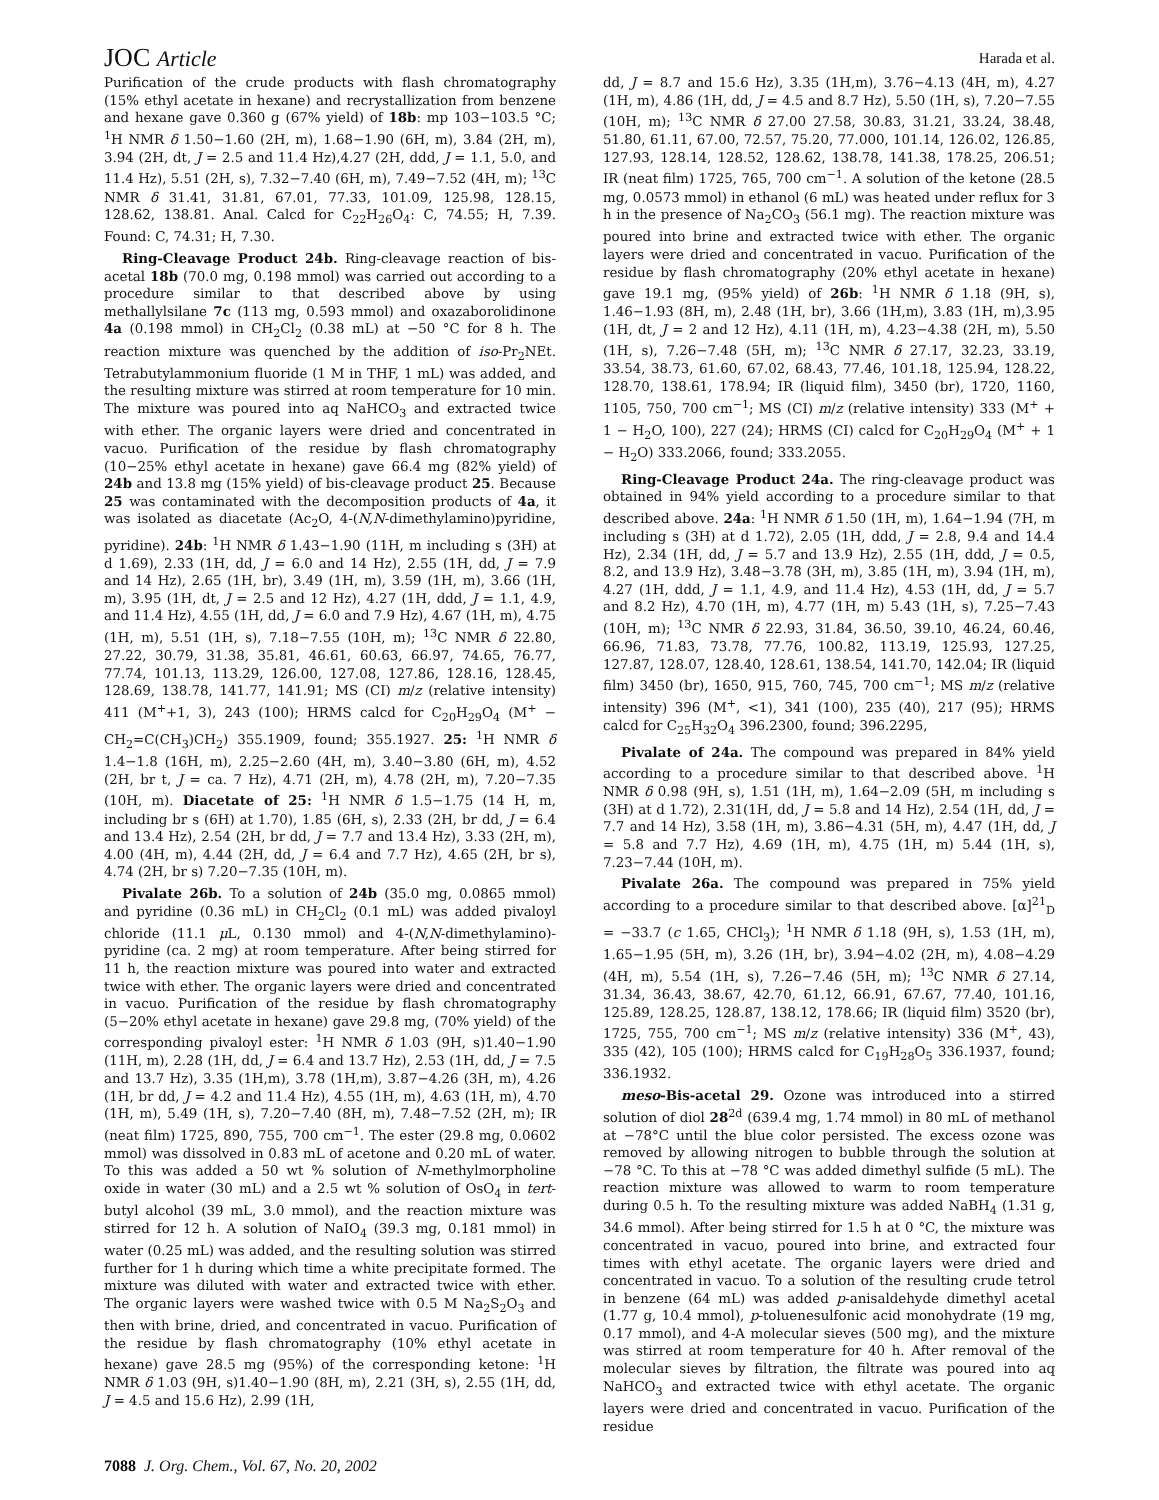JOC Article Harada et al.
Purification of the crude products with flash chromatography (15% ethyl acetate in hexane) and recrystallization from benzene and hexane gave 0.360 g (67% yield) of 18b: mp 103−103.5 °C; <sup>1</sup>H NMR δ 1.50−1.60 (2H, m), 1.68−1.90 (6H, m), 3.84 (2H, m), 3.94 (2H, dt, J = 2.5 and 11.4 Hz),4.27 (2H, ddd, J = 1.1, 5.0, and 11.4 Hz), 5.51 (2H, s), 7.32−7.40 (6H, m), 7.49−7.52 (4H, m); <sup>13</sup>C NMR δ 31.41, 31.81, 67.01, 77.33, 101.09, 125.98, 128.15, 128.62, 138.81. Anal. Calcd for C<sub>22</sub>H<sub>26</sub>O<sub>4</sub>: C, 74.55; H, 7.39. Found: C, 74.31; H, 7.30.
Ring-Cleavage Product 24b. Ring-cleavage reaction of bis-acetal 18b (70.0 mg, 0.198 mmol) was carried out according to a procedure similar to that described above by using methallylsilane 7c (113 mg, 0.593 mmol) and oxazaborolidinone 4a (0.198 mmol) in CH<sub>2</sub>Cl<sub>2</sub> (0.38 mL) at −50 °C for 8 h. The reaction mixture was quenched by the addition of iso-Pr<sub>2</sub>NEt. Tetrabutylammonium fluoride (1 M in THF, 1 mL) was added, and the resulting mixture was stirred at room temperature for 10 min. The mixture was poured into aq NaHCO<sub>3</sub> and extracted twice with ether. The organic layers were dried and concentrated in vacuo. Purification of the residue by flash chromatography (10−25% ethyl acetate in hexane) gave 66.4 mg (82% yield) of 24b and 13.8 mg (15% yield) of bis-cleavage product 25. Because 25 was contaminated with the decomposition products of 4a, it was isolated as diacetate (Ac<sub>2</sub>O, 4-(N,N-dimethylamino)pyridine, pyridine). 24b: <sup>1</sup>H NMR δ 1.43−1.90 (11H, m including s (3H) at d 1.69), 2.33 (1H, dd, J = 6.0 and 14 Hz), 2.55 (1H, dd, J = 7.9 and 14 Hz), 2.65 (1H, br), 3.49 (1H, m), 3.59 (1H, m), 3.66 (1H, m), 3.95 (1H, dt, J = 2.5 and 12 Hz), 4.27 (1H, ddd, J = 1.1, 4.9, and 11.4 Hz), 4.55 (1H, dd, J = 6.0 and 7.9 Hz), 4.67 (1H, m), 4.75 (1H, m), 5.51 (1H, s), 7.18−7.55 (10H, m); <sup>13</sup>C NMR δ 22.80, 27.22, 30.79, 31.38, 35.81, 46.61, 60.63, 66.97, 74.65, 76.77, 77.74, 101.13, 113.29, 126.00, 127.08, 127.86, 128.16, 128.45, 128.69, 138.78, 141.77, 141.91; MS (CI) m/z (relative intensity) 411 (M<sup>+</sup>+1, 3), 243 (100); HRMS calcd for C<sub>20</sub>H<sub>29</sub>O<sub>4</sub> (M<sup>+</sup> − CH<sub>2</sub>=C(CH<sub>3</sub>)CH<sub>2</sub>) 355.1909, found; 355.1927. 25: <sup>1</sup>H NMR δ 1.4−1.8 (16H, m), 2.25−2.60 (4H, m), 3.40−3.80 (6H, m), 4.52 (2H, br t, J = ca. 7 Hz), 4.71 (2H, m), 4.78 (2H, m), 7.20−7.35 (10H, m). Diacetate of 25: <sup>1</sup>H NMR δ 1.5−1.75 (14 H, m, including br s (6H) at 1.70), 1.85 (6H, s), 2.33 (2H, br dd, J = 6.4 and 13.4 Hz), 2.54 (2H, br dd, J = 7.7 and 13.4 Hz), 3.33 (2H, m), 4.00 (4H, m), 4.44 (2H, dd, J = 6.4 and 7.7 Hz), 4.65 (2H, br s), 4.74 (2H, br s) 7.20−7.35 (10H, m).
Pivalate 26b. To a solution of 24b (35.0 mg, 0.0865 mmol) and pyridine (0.36 mL) in CH<sub>2</sub>Cl<sub>2</sub> (0.1 mL) was added pivaloyl chloride (11.1 μ L, 0.130 mmol) and 4-(N,N-dimethylamino)-pyridine (ca. 2 mg) at room temperature. After being stirred for 11 h, the reaction mixture was poured into water and extracted twice with ether. The organic layers were dried and concentrated in vacuo. Purification of the residue by flash chromatography (5−20% ethyl acetate in hexane) gave 29.8 mg, (70% yield) of the corresponding pivaloyl ester: <sup>1</sup>H NMR δ 1.03 (9H, s)1.40−1.90 (11H, m), 2.28 (1H, dd, J = 6.4 and 13.7 Hz), 2.53 (1H, dd, J = 7.5 and 13.7 Hz), 3.35 (1H,m), 3.78 (1H,m), 3.87−4.26 (3H, m), 4.26 (1H, br dd, J = 4.2 and 11.4 Hz), 4.55 (1H, m), 4.63 (1H, m), 4.70 (1H, m), 5.49 (1H, s), 7.20−7.40 (8H, m), 7.48−7.52 (2H, m); IR (neat film) 1725, 890, 755, 700 cm<sup>−1</sup>. The ester (29.8 mg, 0.0602 mmol) was dissolved in 0.83 mL of acetone and 0.20 mL of water. To this was added a 50 wt % solution of N-methylmorpholine oxide in water (30 mL) and a 2.5 wt % solution of OsO<sub>4</sub> in tert-butyl alcohol (39 mL, 3.0 mmol), and the reaction mixture was stirred for 12 h. A solution of NaIO<sub>4</sub> (39.3 mg, 0.181 mmol) in water (0.25 mL) was added, and the resulting solution was stirred further for 1 h during which time a white precipitate formed. The mixture was diluted with water and extracted twice with ether. The organic layers were washed twice with 0.5 M Na<sub>2</sub>S<sub>2</sub>O<sub>3</sub> and then with brine, dried, and concentrated in vacuo. Purification of the residue by flash chromatography (10% ethyl acetate in hexane) gave 28.5 mg (95%) of the corresponding ketone: <sup>1</sup>H NMR δ 1.03 (9H, s)1.40−1.90 (8H, m), 2.21 (3H, s), 2.55 (1H, dd, J = 4.5 and 15.6 Hz), 2.99 (1H,
dd, J = 8.7 and 15.6 Hz), 3.35 (1H,m), 3.76−4.13 (4H, m), 4.27 (1H, m), 4.86 (1H, dd, J = 4.5 and 8.7 Hz), 5.50 (1H, s), 7.20−7.55 (10H, m); <sup>13</sup>C NMR δ 27.00 27.58, 30.83, 31.21, 33.24, 38.48, 51.80, 61.11, 67.00, 72.57, 75.20, 77.000, 101.14, 126.02, 126.85, 127.93, 128.14, 128.52, 128.62, 138.78, 141.38, 178.25, 206.51; IR (neat film) 1725, 765, 700 cm<sup>−1</sup>. A solution of the ketone (28.5 mg, 0.0573 mmol) in ethanol (6 mL) was heated under reflux for 3 h in the presence of Na<sub>2</sub>CO<sub>3</sub> (56.1 mg). The reaction mixture was poured into brine and extracted twice with ether. The organic layers were dried and concentrated in vacuo. Purification of the residue by flash chromatography (20% ethyl acetate in hexane) gave 19.1 mg, (95% yield) of 26b: <sup>1</sup>H NMR δ 1.18 (9H, s), 1.46−1.93 (8H, m), 2.48 (1H, br), 3.66 (1H,m), 3.83 (1H, m),3.95 (1H, dt, J = 2 and 12 Hz), 4.11 (1H, m), 4.23−4.38 (2H, m), 5.50 (1H, s), 7.26−7.48 (5H, m); <sup>13</sup>C NMR δ 27.17, 32.23, 33.19, 33.54, 38.73, 61.60, 67.02, 68.43, 77.46, 101.18, 125.94, 128.22, 128.70, 138.61, 178.94; IR (liquid film), 3450 (br), 1720, 1160, 1105, 750, 700 cm<sup>−1</sup>; MS (CI) m/z (relative intensity) 333 (M<sup>+</sup> + 1 − H<sub>2</sub>O, 100), 227 (24); HRMS (CI) calcd for C<sub>20</sub>H<sub>29</sub>O<sub>4</sub> (M<sup>+</sup> + 1 − H<sub>2</sub>O) 333.2066, found; 333.2055.
Ring-Cleavage Product 24a. The ring-cleavage product was obtained in 94% yield according to a procedure similar to that described above. 24a: <sup>1</sup>H NMR δ 1.50 (1H, m), 1.64−1.94 (7H, m including s (3H) at d 1.72), 2.05 (1H, ddd, J = 2.8, 9.4 and 14.4 Hz), 2.34 (1H, dd, J = 5.7 and 13.9 Hz), 2.55 (1H, ddd, J = 0.5, 8.2, and 13.9 Hz), 3.48−3.78 (3H, m), 3.85 (1H, m), 3.94 (1H, m), 4.27 (1H, ddd, J = 1.1, 4.9, and 11.4 Hz), 4.53 (1H, dd, J = 5.7 and 8.2 Hz), 4.70 (1H, m), 4.77 (1H, m) 5.43 (1H, s), 7.25−7.43 (10H, m); <sup>13</sup>C NMR δ 22.93, 31.84, 36.50, 39.10, 46.24, 60.46, 66.96, 71.83, 73.78, 77.76, 100.82, 113.19, 125.93, 127.25, 127.87, 128.07, 128.40, 128.61, 138.54, 141.70, 142.04; IR (liquid film) 3450 (br), 1650, 915, 760, 745, 700 cm<sup>−1</sup>; MS m/z (relative intensity) 396 (M<sup>+</sup>, <1), 341 (100), 235 (40), 217 (95); HRMS calcd for C<sub>25</sub>H<sub>32</sub>O<sub>4</sub> 396.2300, found; 396.2295,
Pivalate of 24a. The compound was prepared in 84% yield according to a procedure similar to that described above. <sup>1</sup>H NMR δ 0.98 (9H, s), 1.51 (1H, m), 1.64−2.09 (5H, m including s (3H) at d 1.72), 2.31(1H, dd, J = 5.8 and 14 Hz), 2.54 (1H, dd, J = 7.7 and 14 Hz), 3.58 (1H, m), 3.86−4.31 (5H, m), 4.47 (1H, dd, J = 5.8 and 7.7 Hz), 4.69 (1H, m), 4.75 (1H, m) 5.44 (1H, s), 7.23−7.44 (10H, m).
Pivalate 26a. The compound was prepared in 75% yield according to a procedure similar to that described above. [α]<sup>21</sup><sub>D</sub> = −33.7 (c 1.65, CHCl<sub>3</sub>); <sup>1</sup>H NMR δ 1.18 (9H, s), 1.53 (1H, m), 1.65−1.95 (5H, m), 3.26 (1H, br), 3.94−4.02 (2H, m), 4.08−4.29 (4H, m), 5.54 (1H, s), 7.26−7.46 (5H, m); <sup>13</sup>C NMR δ 27.14, 31.34, 36.43, 38.67, 42.70, 61.12, 66.91, 67.67, 77.40, 101.16, 125.89, 128.25, 128.87, 138.12, 178.66; IR (liquid film) 3520 (br), 1725, 755, 700 cm<sup>−1</sup>; MS m/z (relative intensity) 336 (M<sup>+</sup>, 43), 335 (42), 105 (100); HRMS calcd for C<sub>19</sub>H<sub>28</sub>O<sub>5</sub> 336.1937, found; 336.1932.
meso-Bis-acetal 29. Ozone was introduced into a stirred solution of diol 28<sup>2d</sup> (639.4 mg, 1.74 mmol) in 80 mL of methanol at −78°C until the blue color persisted. The excess ozone was removed by allowing nitrogen to bubble through the solution at −78 °C. To this at −78 °C was added dimethyl sulfide (5 mL). The reaction mixture was allowed to warm to room temperature during 0.5 h. To the resulting mixture was added NaBH<sub>4</sub> (1.31 g, 34.6 mmol). After being stirred for 1.5 h at 0 °C, the mixture was concentrated in vacuo, poured into brine, and extracted four times with ethyl acetate. The organic layers were dried and concentrated in vacuo. To a solution of the resulting crude tetrol in benzene (64 mL) was added p-anisaldehyde dimethyl acetal (1.77 g, 10.4 mmol), p-toluenesulfonic acid monohydrate (19 mg, 0.17 mmol), and 4-A molecular sieves (500 mg), and the mixture was stirred at room temperature for 40 h. After removal of the molecular sieves by filtration, the filtrate was poured into aq NaHCO<sub>3</sub> and extracted twice with ethyl acetate. The organic layers were dried and concentrated in vacuo. Purification of the residue
7088 J. Org. Chem., Vol. 67, No. 20, 2002